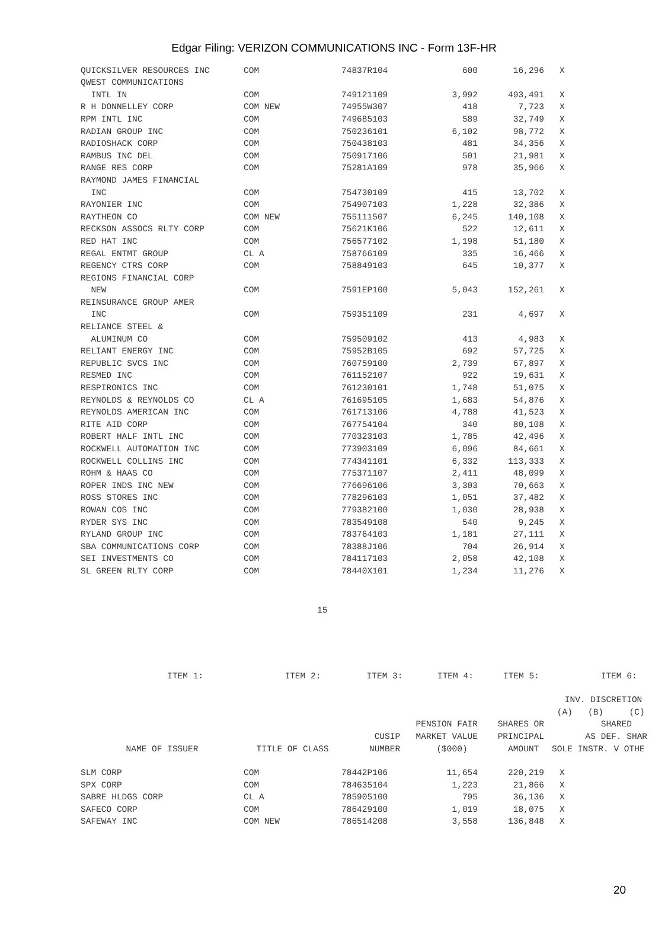Edgar Filing: VERIZON COMMUNICATIONS INC - Form 13F-HR
| QUICKSILVER RESOURCES INC | COM | 74837R104 | 600 | 16,296 | X |
| QWEST COMMUNICATIONS | | | | | |
| INTL IN | COM | 749121109 | 3,992 | 493,491 | X |
| R H DONNELLEY CORP | COM NEW | 74955W307 | 418 | 7,723 | X |
| RPM INTL INC | COM | 749685103 | 589 | 32,749 | X |
| RADIAN GROUP INC | COM | 750236101 | 6,102 | 98,772 | X |
| RADIOSHACK CORP | COM | 750438103 | 481 | 34,356 | X |
| RAMBUS INC DEL | COM | 750917106 | 501 | 21,981 | X |
| RANGE RES CORP | COM | 75281A109 | 978 | 35,966 | X |
| RAYMOND JAMES FINANCIAL | | | | | |
| INC | COM | 754730109 | 415 | 13,702 | X |
| RAYONIER INC | COM | 754907103 | 1,228 | 32,386 | X |
| RAYTHEON CO | COM NEW | 755111507 | 6,245 | 140,108 | X |
| RECKSON ASSOCS RLTY CORP | COM | 75621K106 | 522 | 12,611 | X |
| RED HAT INC | COM | 756577102 | 1,198 | 51,180 | X |
| REGAL ENTMT GROUP | CL A | 758766109 | 335 | 16,466 | X |
| REGENCY CTRS CORP | COM | 758849103 | 645 | 10,377 | X |
| REGIONS FINANCIAL CORP | | | | | |
| NEW | COM | 7591EP100 | 5,043 | 152,261 | X |
| REINSURANCE GROUP AMER | | | | | |
| INC | COM | 759351109 | 231 | 4,697 | X |
| RELIANCE STEEL & | | | | | |
| ALUMINUM CO | COM | 759509102 | 413 | 4,983 | X |
| RELIANT ENERGY INC | COM | 75952B105 | 692 | 57,725 | X |
| REPUBLIC SVCS INC | COM | 760759100 | 2,739 | 67,897 | X |
| RESMED INC | COM | 761152107 | 922 | 19,631 | X |
| RESPIRONICS INC | COM | 761230101 | 1,748 | 51,075 | X |
| REYNOLDS & REYNOLDS CO | CL A | 761695105 | 1,683 | 54,876 | X |
| REYNOLDS AMERICAN INC | COM | 761713106 | 4,788 | 41,523 | X |
| RITE AID CORP | COM | 767754104 | 340 | 80,108 | X |
| ROBERT HALF INTL INC | COM | 770323103 | 1,785 | 42,496 | X |
| ROCKWELL AUTOMATION INC | COM | 773903109 | 6,096 | 84,661 | X |
| ROCKWELL COLLINS INC | COM | 774341101 | 6,332 | 113,333 | X |
| ROHM & HAAS CO | COM | 775371107 | 2,411 | 48,099 | X |
| ROPER INDS INC NEW | COM | 776696106 | 3,303 | 70,663 | X |
| ROSS STORES INC | COM | 778296103 | 1,051 | 37,482 | X |
| ROWAN COS INC | COM | 779382100 | 1,030 | 28,938 | X |
| RYDER SYS INC | COM | 783549108 | 540 | 9,245 | X |
| RYLAND GROUP INC | COM | 783764103 | 1,181 | 27,111 | X |
| SBA COMMUNICATIONS CORP | COM | 78388J106 | 704 | 26,914 | X |
| SEI INVESTMENTS CO | COM | 784117103 | 2,058 | 42,108 | X |
| SL GREEN RLTY CORP | COM | 78440X101 | 1,234 | 11,276 | X |
15
| ITEM 1: | ITEM 2: | ITEM 3: | ITEM 4: | ITEM 5: | ITEM 6: |
| --- | --- | --- | --- | --- | --- |
| | | | | | INV. DISCRETION |
| | | | | | (A) (B) (C) |
| | | | PENSION FAIR | SHARES OR | SHARED |
| | | CUSIP | MARKET VALUE | PRINCIPAL | AS DEF. SHAR |
| NAME OF ISSUER | TITLE OF CLASS | NUMBER | ($000) | AMOUNT | SOLE INSTR. V OTHE |
| SLM CORP | COM | 78442P106 | 11,654 | 220,219 | X |
| SPX CORP | COM | 784635104 | 1,223 | 21,866 | X |
| SABRE HLDGS CORP | CL A | 785905100 | 795 | 36,136 | X |
| SAFECO CORP | COM | 786429100 | 1,019 | 18,075 | X |
| SAFEWAY INC | COM NEW | 786514208 | 3,558 | 136,848 | X |
20